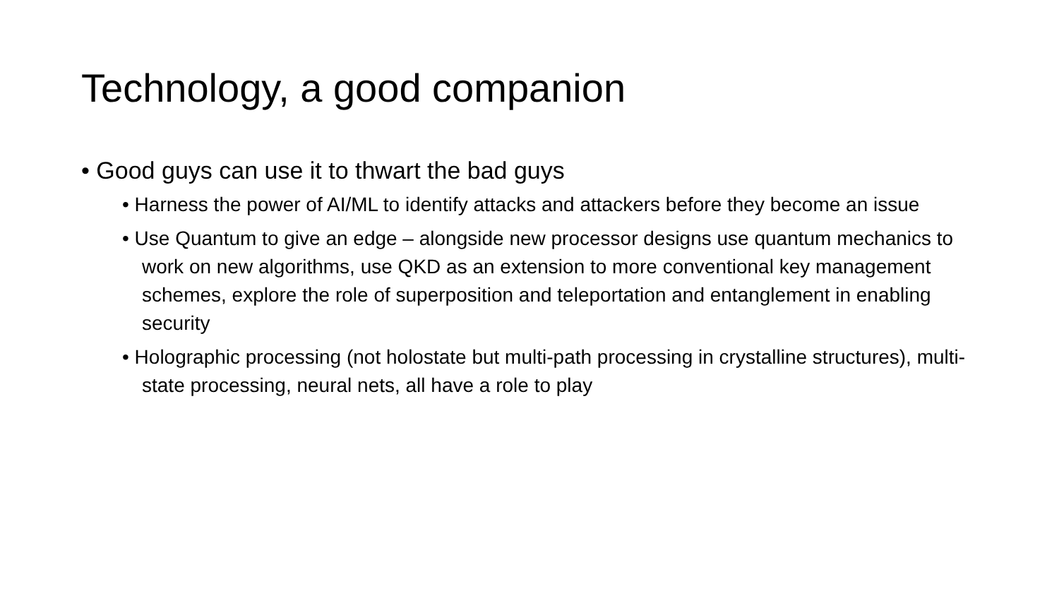Technology, a good companion
• Good guys can use it to thwart the bad guys
• Harness the power of AI/ML to identify attacks and attackers before they become an issue
• Use Quantum to give an edge – alongside new processor designs use quantum mechanics to work on new algorithms, use QKD as an extension to more conventional key management schemes, explore the role of superposition and teleportation and entanglement in enabling security
• Holographic processing (not holostate but multi-path processing in crystalline structures), multi-state processing, neural nets, all have a role to play